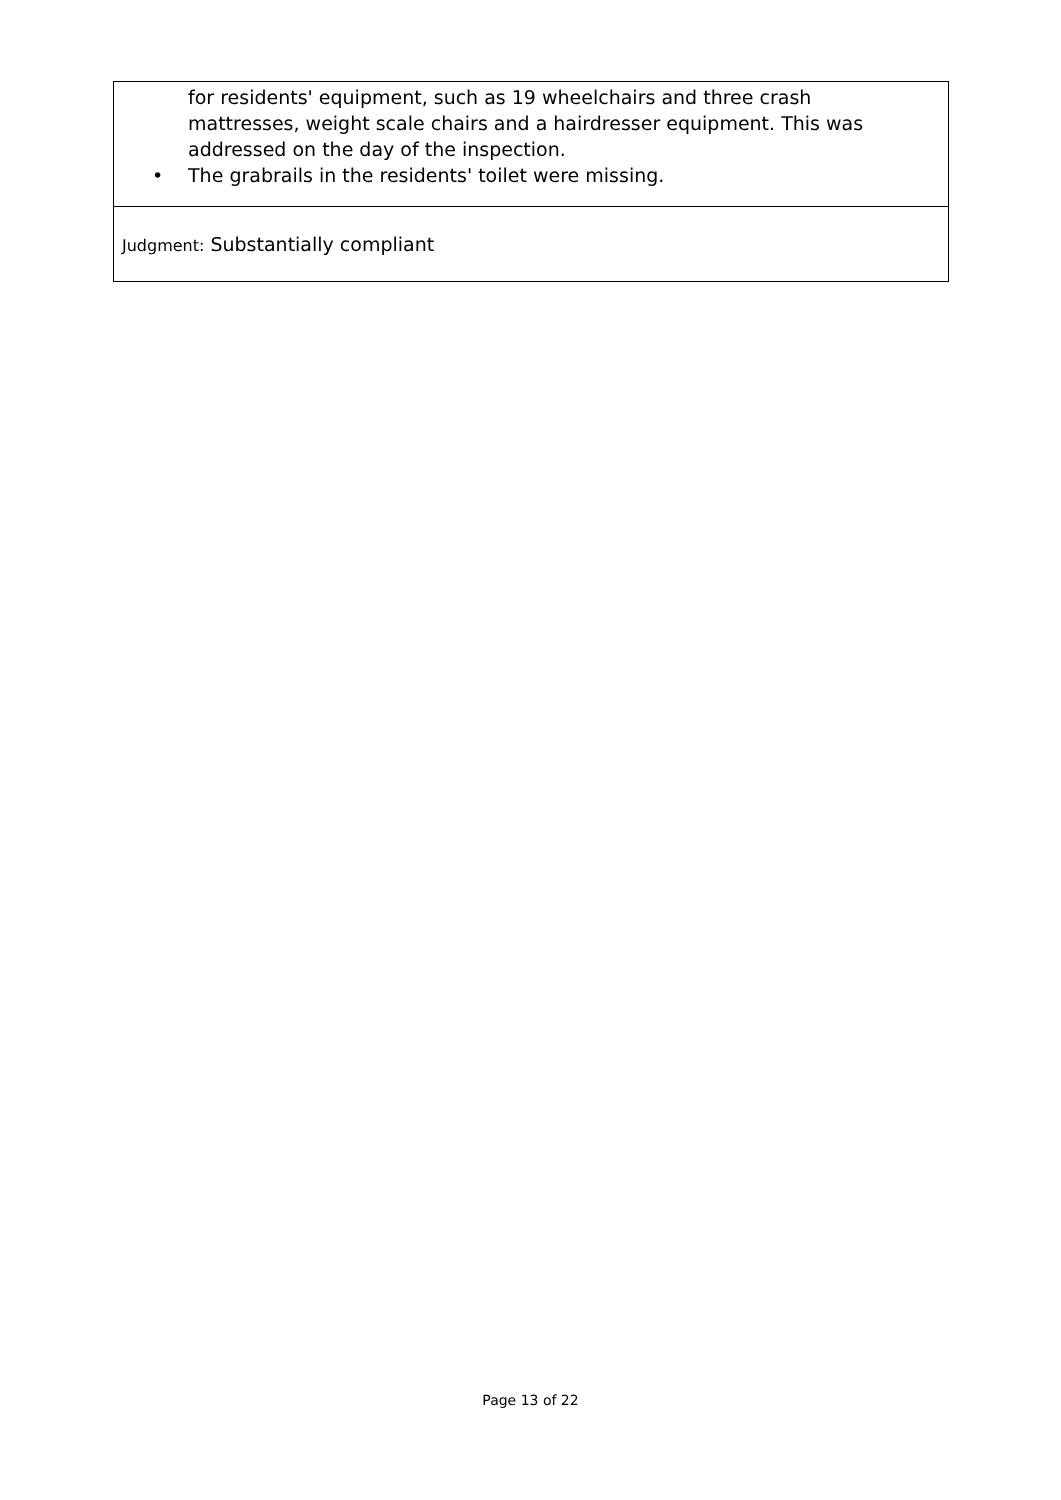for residents' equipment, such as 19 wheelchairs and three crash mattresses, weight scale chairs and a hairdresser equipment. This was addressed on the day of the inspection.
• The grabrails in the residents' toilet were missing.
Judgment: Substantially compliant
Page 13 of 22